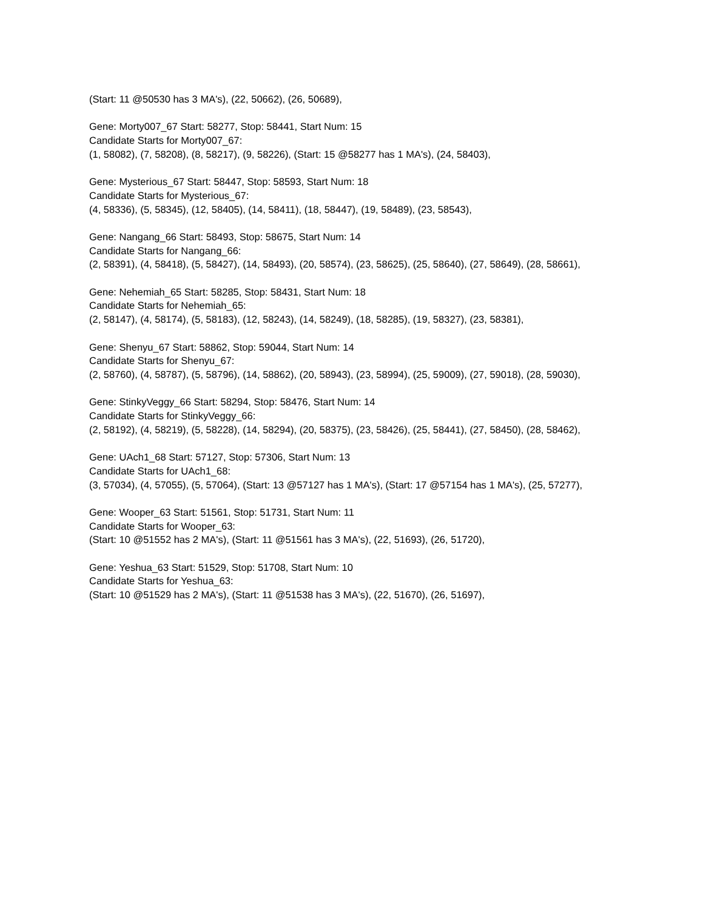(Start: 11 @50530 has 3 MA's), (22, 50662), (26, 50689),
Gene: Morty007_67 Start: 58277, Stop: 58441, Start Num: 15
Candidate Starts for Morty007_67:
(1, 58082), (7, 58208), (8, 58217), (9, 58226), (Start: 15 @58277 has 1 MA's), (24, 58403),
Gene: Mysterious_67 Start: 58447, Stop: 58593, Start Num: 18
Candidate Starts for Mysterious_67:
(4, 58336), (5, 58345), (12, 58405), (14, 58411), (18, 58447), (19, 58489), (23, 58543),
Gene: Nangang_66 Start: 58493, Stop: 58675, Start Num: 14
Candidate Starts for Nangang_66:
(2, 58391), (4, 58418), (5, 58427), (14, 58493), (20, 58574), (23, 58625), (25, 58640), (27, 58649), (28, 58661),
Gene: Nehemiah_65 Start: 58285, Stop: 58431, Start Num: 18
Candidate Starts for Nehemiah_65:
(2, 58147), (4, 58174), (5, 58183), (12, 58243), (14, 58249), (18, 58285), (19, 58327), (23, 58381),
Gene: Shenyu_67 Start: 58862, Stop: 59044, Start Num: 14
Candidate Starts for Shenyu_67:
(2, 58760), (4, 58787), (5, 58796), (14, 58862), (20, 58943), (23, 58994), (25, 59009), (27, 59018), (28, 59030),
Gene: StinkyVeggy_66 Start: 58294, Stop: 58476, Start Num: 14
Candidate Starts for StinkyVeggy_66:
(2, 58192), (4, 58219), (5, 58228), (14, 58294), (20, 58375), (23, 58426), (25, 58441), (27, 58450), (28, 58462),
Gene: UAch1_68 Start: 57127, Stop: 57306, Start Num: 13
Candidate Starts for UAch1_68:
(3, 57034), (4, 57055), (5, 57064), (Start: 13 @57127 has 1 MA's), (Start: 17 @57154 has 1 MA's), (25, 57277),
Gene: Wooper_63 Start: 51561, Stop: 51731, Start Num: 11
Candidate Starts for Wooper_63:
(Start: 10 @51552 has 2 MA's), (Start: 11 @51561 has 3 MA's), (22, 51693), (26, 51720),
Gene: Yeshua_63 Start: 51529, Stop: 51708, Start Num: 10
Candidate Starts for Yeshua_63:
(Start: 10 @51529 has 2 MA's), (Start: 11 @51538 has 3 MA's), (22, 51670), (26, 51697),